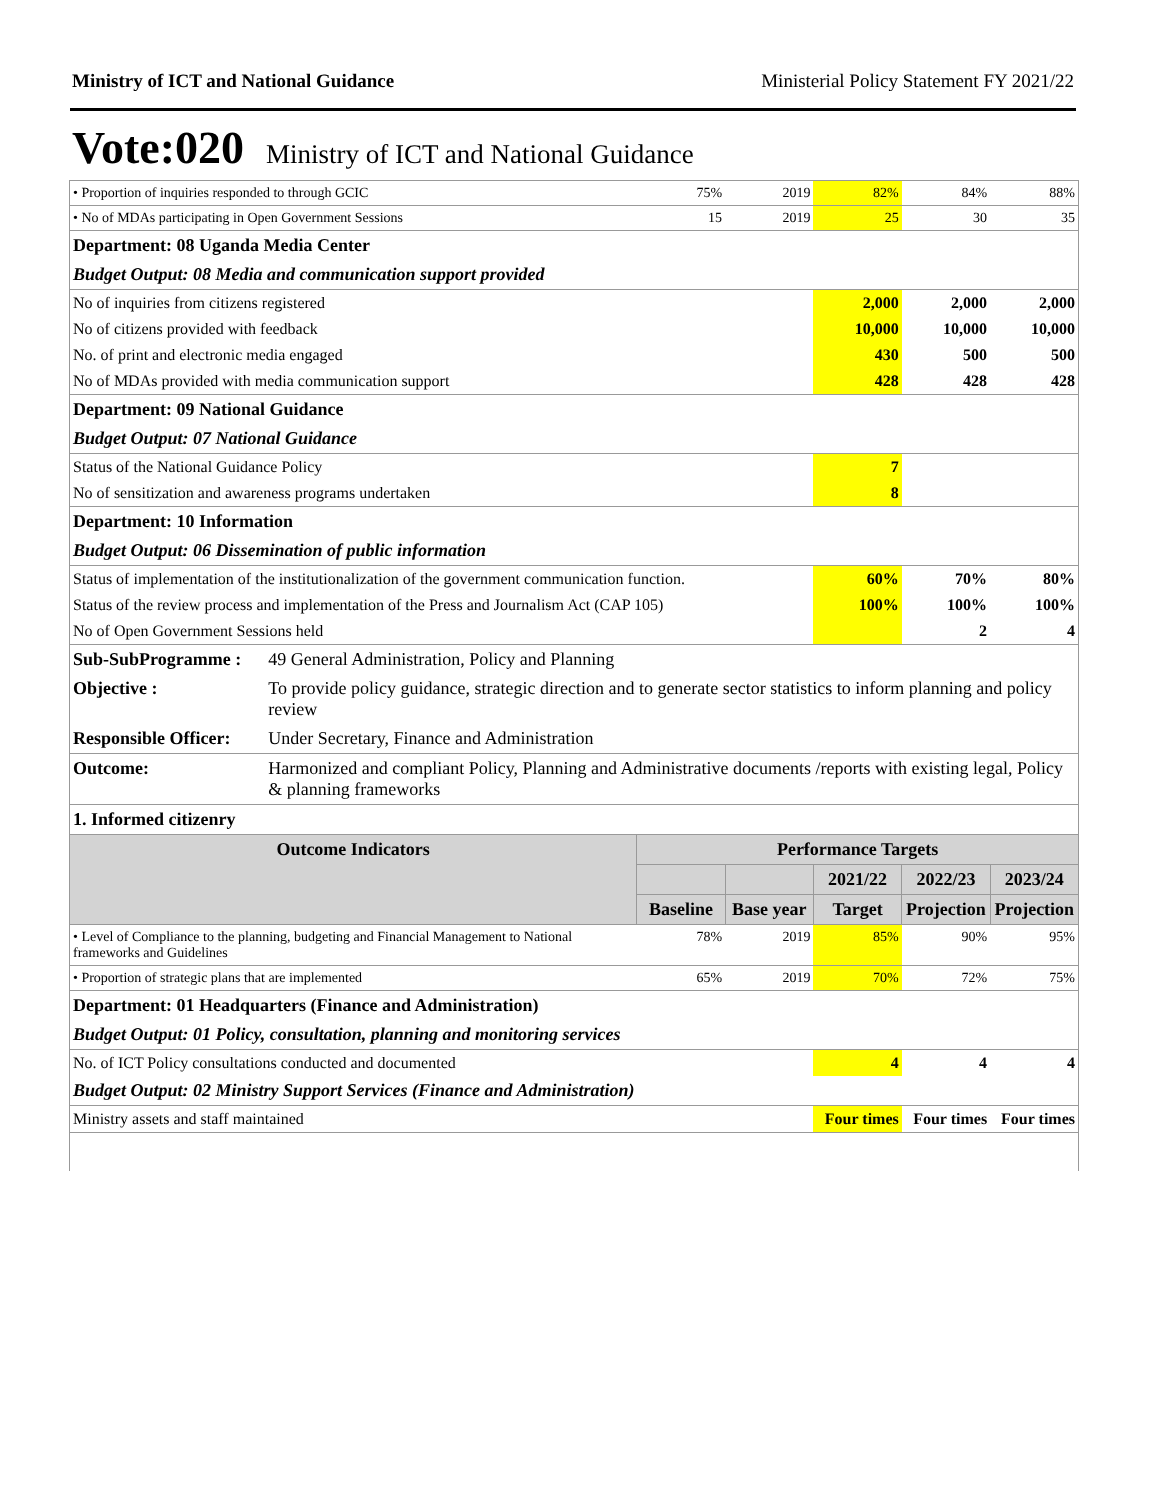Ministry of ICT and National Guidance Ministerial Policy Statement FY 2021/22
Vote:020 Ministry of ICT and National Guidance
| • Proportion of inquiries responded to through GCIC | | 75% | 2019 | 82% | 84% | 88% |
| • No of MDAs participating in Open Government Sessions | | 15 | 2019 | 25 | 30 | 35 |
| Department: 08 Uganda Media Center | | | | | | |
| Budget Output: 08 Media and communication support provided | | | | | | |
| No of inquiries from citizens registered | | | | 2,000 | 2,000 | 2,000 |
| No of citizens provided with feedback | | | | 10,000 | 10,000 | 10,000 |
| No. of print and electronic media engaged | | | | 430 | 500 | 500 |
| No of MDAs provided with media communication support | | | | 428 | 428 | 428 |
| Department: 09 National Guidance | | | | | | |
| Budget Output: 07 National Guidance | | | | | | |
| Status of the National Guidance Policy | | | | 7 | | |
| No of sensitization and awareness programs undertaken | | | | 8 | | |
| Department: 10 Information | | | | | | |
| Budget Output: 06 Dissemination of public information | | | | | | |
| Status of implementation of the institutionalization of the government communication function. | | | | 60% | 70% | 80% |
| Status of the review process and implementation of the Press and Journalism Act (CAP 105) | | | | 100% | 100% | 100% |
| No of Open Government Sessions held | | | | | 2 | 4 |
| Sub-SubProgramme : | 49 General Administration, Policy and Planning | | | | | |
| Objective : | To provide policy guidance, strategic direction and to generate sector statistics to inform planning and policy review | | | | | |
| Responsible Officer: | Under Secretary, Finance and Administration | | | | | |
| Outcome: | Harmonized and compliant Policy, Planning and Administrative documents /reports with existing legal, Policy & planning frameworks | | | | | |
| 1. Informed citizenry | | | | | | |
| Outcome Indicators | | Performance Targets | | | | |
| | | | | 2021/22 | 2022/23 | 2023/24 |
| | | Baseline | Base year | Target | Projection | Projection |
| • Level of Compliance to the planning, budgeting and Financial Management to National frameworks and Guidelines | | 78% | 2019 | 85% | 90% | 95% |
| • Proportion of strategic plans that are implemented | | 65% | 2019 | 70% | 72% | 75% |
| Department: 01 Headquarters (Finance and Administration) | | | | | | |
| Budget Output: 01 Policy, consultation, planning and monitoring services | | | | | | |
| No. of ICT Policy consultations conducted and documented | | | | 4 | 4 | 4 |
| Budget Output: 02 Ministry Support Services (Finance and Administration) | | | | | | |
| Ministry assets and staff maintained | | | | Four times | Four times | Four times |